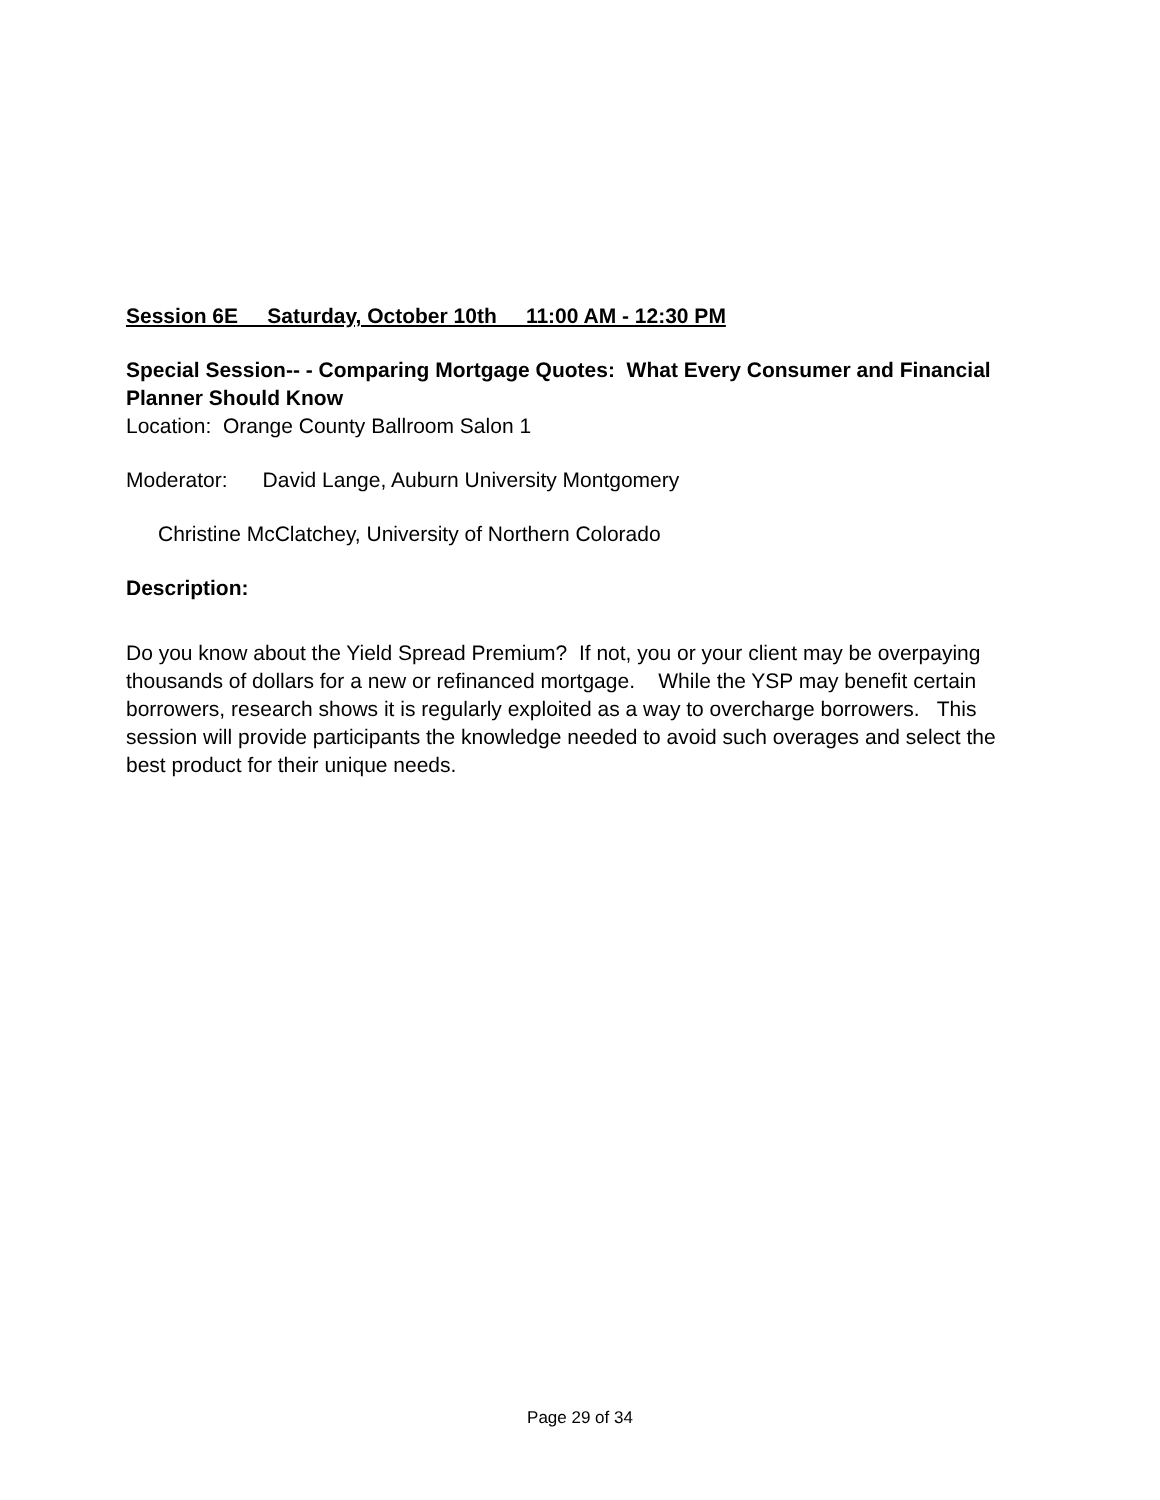Session 6E Saturday, October 10th 11:00 AM - 12:30 PM
Special Session-- - Comparing Mortgage Quotes: What Every Consumer and Financial Planner Should Know
Location: Orange County Ballroom Salon 1
Moderator: David Lange, Auburn University Montgomery
Christine McClatchey, University of Northern Colorado
Description:
Do you know about the Yield Spread Premium? If not, you or your client may be overpaying thousands of dollars for a new or refinanced mortgage. While the YSP may benefit certain borrowers, research shows it is regularly exploited as a way to overcharge borrowers. This session will provide participants the knowledge needed to avoid such overages and select the best product for their unique needs.
Page 29 of 34